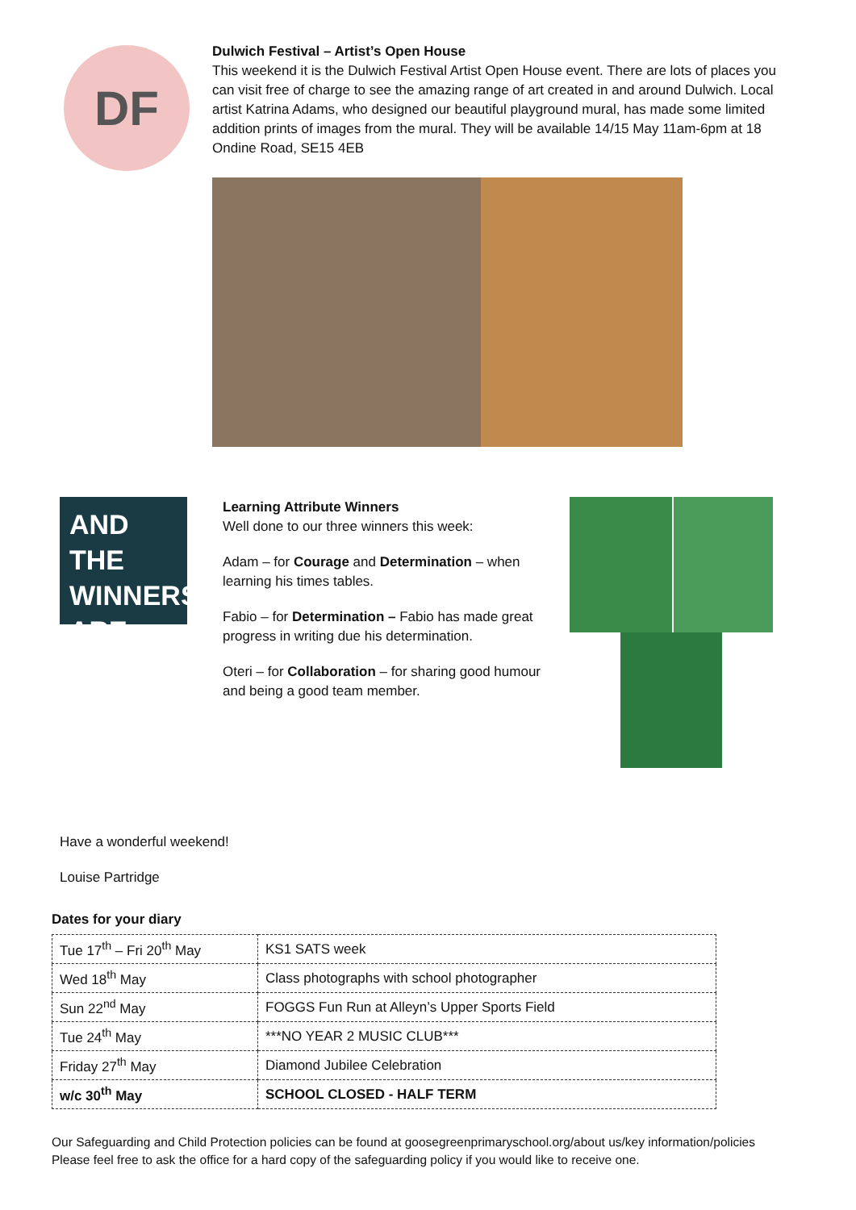DF
Dulwich Festival – Artist’s Open House
This weekend it is the Dulwich Festival Artist Open House event. There are lots of places you can visit free of charge to see the amazing range of art created in and around Dulwich. Local artist Katrina Adams, who designed our beautiful playground mural, has made some limited addition prints of images from the mural. They will be available 14/15 May 11am-6pm at 18 Ondine Road, SE15 4EB
AND THE WINNERS ARE...
Learning Attribute Winners
Well done to our three winners this week:
Adam – for Courage and Determination – when learning his times tables.
Fabio – for Determination – Fabio has made great progress in writing due his determination.
Oteri – for Collaboration – for sharing good humour and being a good team member.
Have a wonderful weekend!
Louise Partridge
Dates for your diary
| Tue 17<sup>th</sup> – Fri 20<sup>th</sup> May | KS1 SATS week |
| Wed 18<sup>th</sup> May | Class photographs with school photographer |
| Sun 22<sup>nd</sup> May | FOGGS Fun Run at Alleyn’s Upper Sports Field |
| Tue 24<sup>th</sup> May | ***NO YEAR 2 MUSIC CLUB*** |
| Friday 27<sup>th</sup> May | Diamond Jubilee Celebration |
| w/c 30<sup>th</sup> May | SCHOOL CLOSED - HALF TERM |
Our Safeguarding and Child Protection policies can be found at goosegreenprimaryschool.org/about us/key information/policies
Please feel free to ask the office for a hard copy of the safeguarding policy if you would like to receive one.